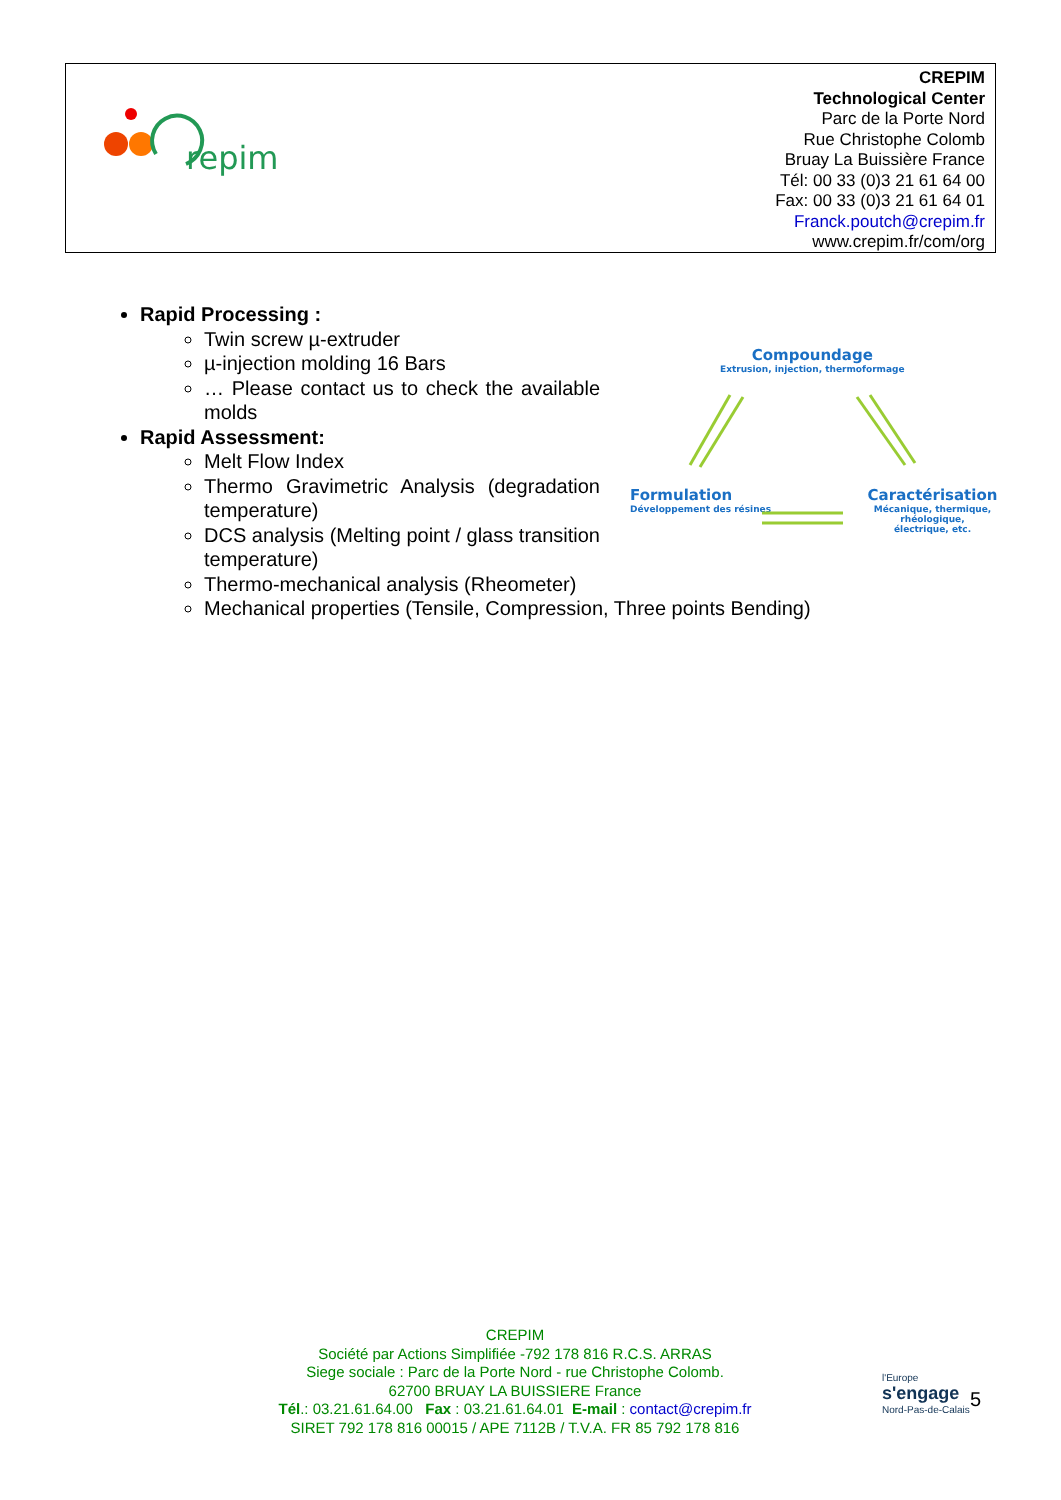repim
CREPIM
Technological Center
Parc de la Porte Nord
Rue Christophe Colomb
Bruay La Buissière France
Tél: 00 33 (0)3 21 61 64 00
Fax: 00 33 (0)3 21 61 64 01
Franck.poutch@crepim.fr
www.crepim.fr/com/org
Rapid Processing :
Twin screw µ-extruder
µ-injection molding 16 Bars
… Please contact us to check the available molds
Rapid Assessment:
Melt Flow Index
Thermo Gravimetric Analysis (degradation temperature)
DCS analysis (Melting point / glass transition temperature)
Thermo-mechanical analysis (Rheometer)
Mechanical properties (Tensile, Compression, Three points Bending)
Compoundage
Extrusion, injection, thermoformage
Formulation
Développement des résines
Caractérisation
Mécanique, thermique, rhéologique,
électrique, etc.
CREPIM
Société par Actions Simplifiée -792 178 816 R.C.S. ARRAS
Siege sociale : Parc de la Porte Nord - rue Christophe Colomb.
62700 BRUAY LA BUISSIERE France
Tél.: 03.21.61.64.00 Fax : 03.21.61.64.01 E-mail : contact@crepim.fr
SIRET 792 178 816 00015 / APE 7112B / T.V.A. FR 85 792 178 816
l'Europe
s'engage
Nord-Pas-de-Calais
5